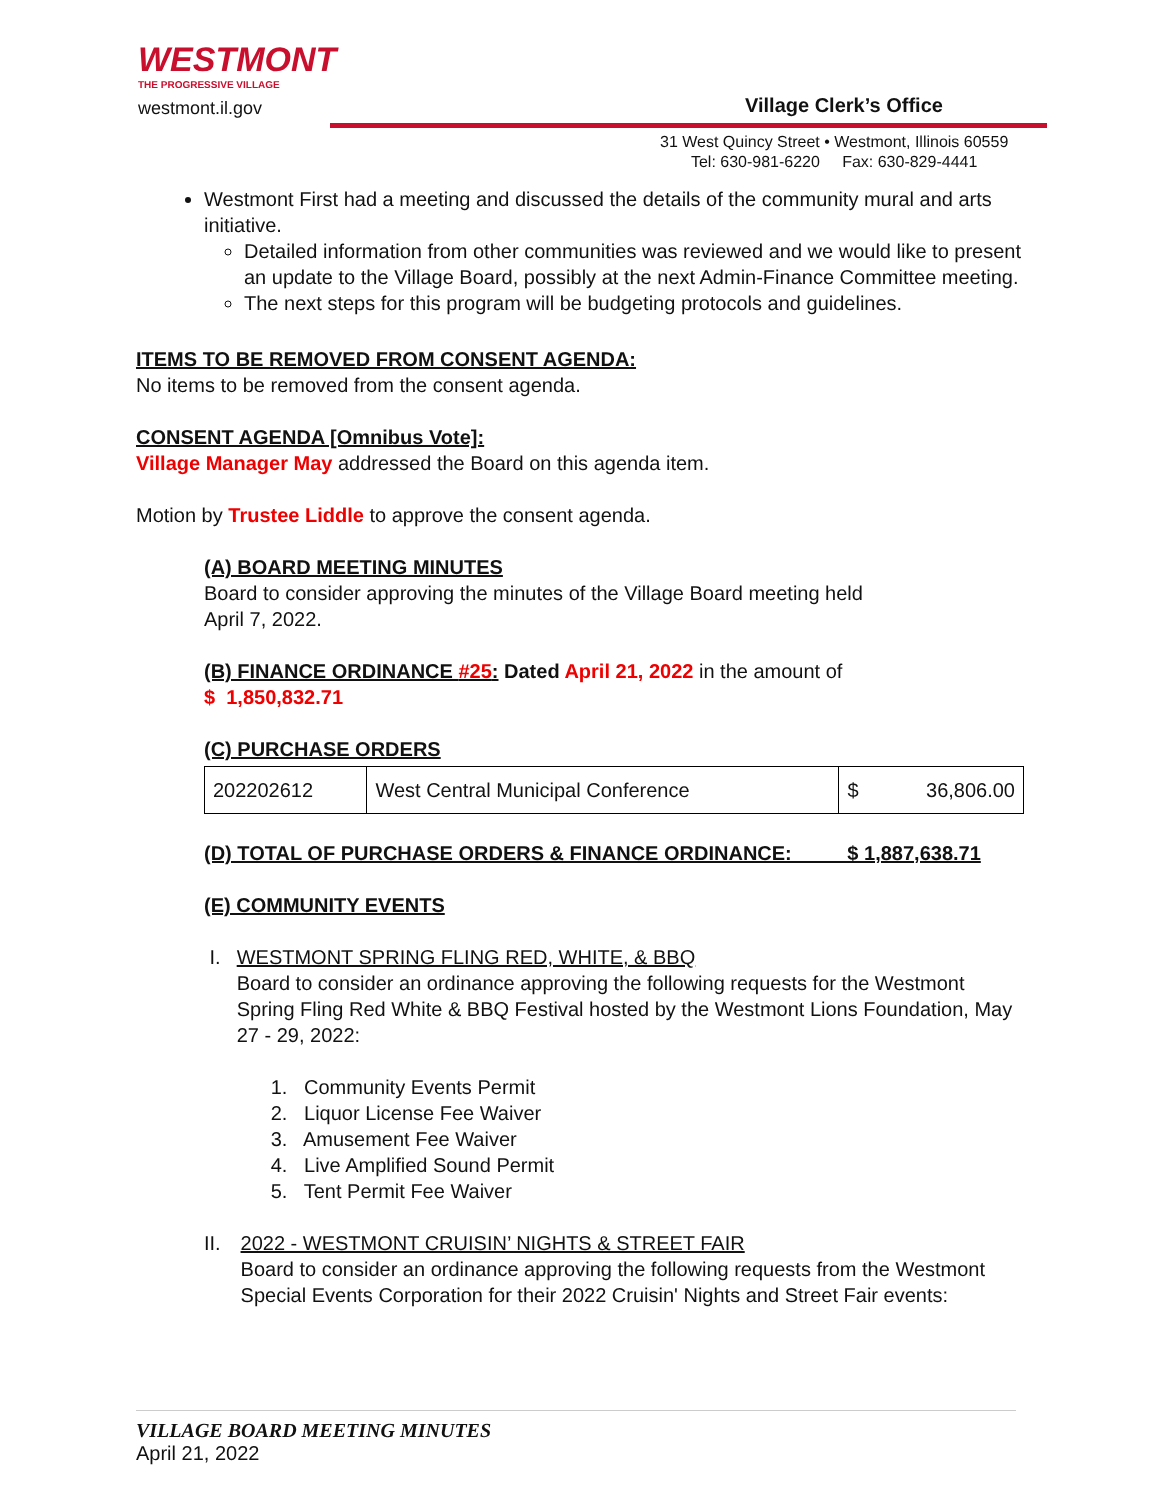WESTMONT
THE PROGRESSIVE VILLAGE
westmont.il.gov
Village Clerk’s Office
31 West Quincy Street • Westmont, Illinois 60559
Tel: 630-981-6220 Fax: 630-829-4441
Westmont First had a meeting and discussed the details of the community mural and arts initiative.
Detailed information from other communities was reviewed and we would like to present an update to the Village Board, possibly at the next Admin-Finance Committee meeting.
The next steps for this program will be budgeting protocols and guidelines.
ITEMS TO BE REMOVED FROM CONSENT AGENDA:
No items to be removed from the consent agenda.
CONSENT AGENDA [Omnibus Vote]:
Village Manager May addressed the Board on this agenda item.
Motion by Trustee Liddle to approve the consent agenda.
(A) BOARD MEETING MINUTES
Board to consider approving the minutes of the Village Board meeting held
April 7, 2022.
(B) FINANCE ORDINANCE #25: Dated April 21, 2022 in the amount of
$ 1,850,832.71
(C) PURCHASE ORDERS
| 202202612 | West Central Municipal Conference | $ | 36,806.00 |
(D) TOTAL OF PURCHASE ORDERS & FINANCE ORDINANCE: $ 1,887,638.71
(E) COMMUNITY EVENTS
I. WESTMONT SPRING FLING RED, WHITE, & BBQ
Board to consider an ordinance approving the following requests for the Westmont Spring Fling Red White & BBQ Festival hosted by the Westmont Lions Foundation, May 27 - 29, 2022:
1. Community Events Permit
2. Liquor License Fee Waiver
3. Amusement Fee Waiver
4. Live Amplified Sound Permit
5. Tent Permit Fee Waiver
II. 2022 - WESTMONT CRUISIN’ NIGHTS & STREET FAIR
Board to consider an ordinance approving the following requests from the Westmont Special Events Corporation for their 2022 Cruisin' Nights and Street Fair events:
VILLAGE BOARD MEETING MINUTES
April 21, 2022